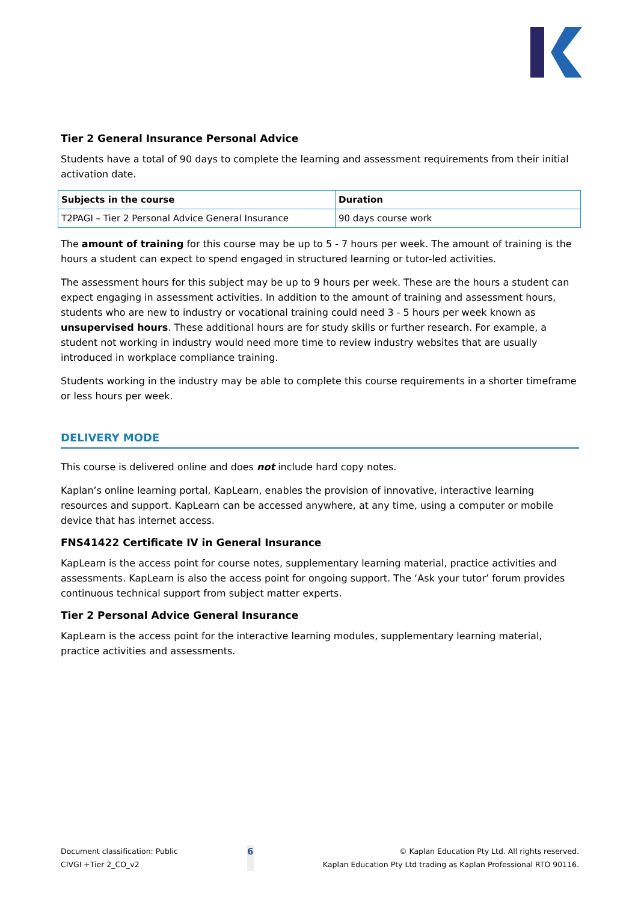Tier 2 General Insurance Personal Advice
Students have a total of 90 days to complete the learning and assessment requirements from their initial activation date.
| Subjects in the course | Duration |
| --- | --- |
| T2PAGI – Tier 2 Personal Advice General Insurance | 90 days course work |
The amount of training for this course may be up to 5 - 7 hours per week. The amount of training is the hours a student can expect to spend engaged in structured learning or tutor-led activities.
The assessment hours for this subject may be up to 9 hours per week. These are the hours a student can expect engaging in assessment activities. In addition to the amount of training and assessment hours, students who are new to industry or vocational training could need 3 - 5 hours per week known as unsupervised hours. These additional hours are for study skills or further research. For example, a student not working in industry would need more time to review industry websites that are usually introduced in workplace compliance training.
Students working in the industry may be able to complete this course requirements in a shorter timeframe or less hours per week.
DELIVERY MODE
This course is delivered online and does not include hard copy notes.
Kaplan’s online learning portal, KapLearn, enables the provision of innovative, interactive learning resources and support. KapLearn can be accessed anywhere, at any time, using a computer or mobile device that has internet access.
FNS41422 Certificate IV in General Insurance
KapLearn is the access point for course notes, supplementary learning material, practice activities and assessments. KapLearn is also the access point for ongoing support. The ‘Ask your tutor’ forum provides continuous technical support from subject matter experts.
Tier 2 Personal Advice General Insurance
KapLearn is the access point for the interactive learning modules, supplementary learning material, practice activities and assessments.
Document classification: Public
CIVGI +Tier 2_CO_v2
6
© Kaplan Education Pty Ltd. All rights reserved.
Kaplan Education Pty Ltd trading as Kaplan Professional RTO 90116.